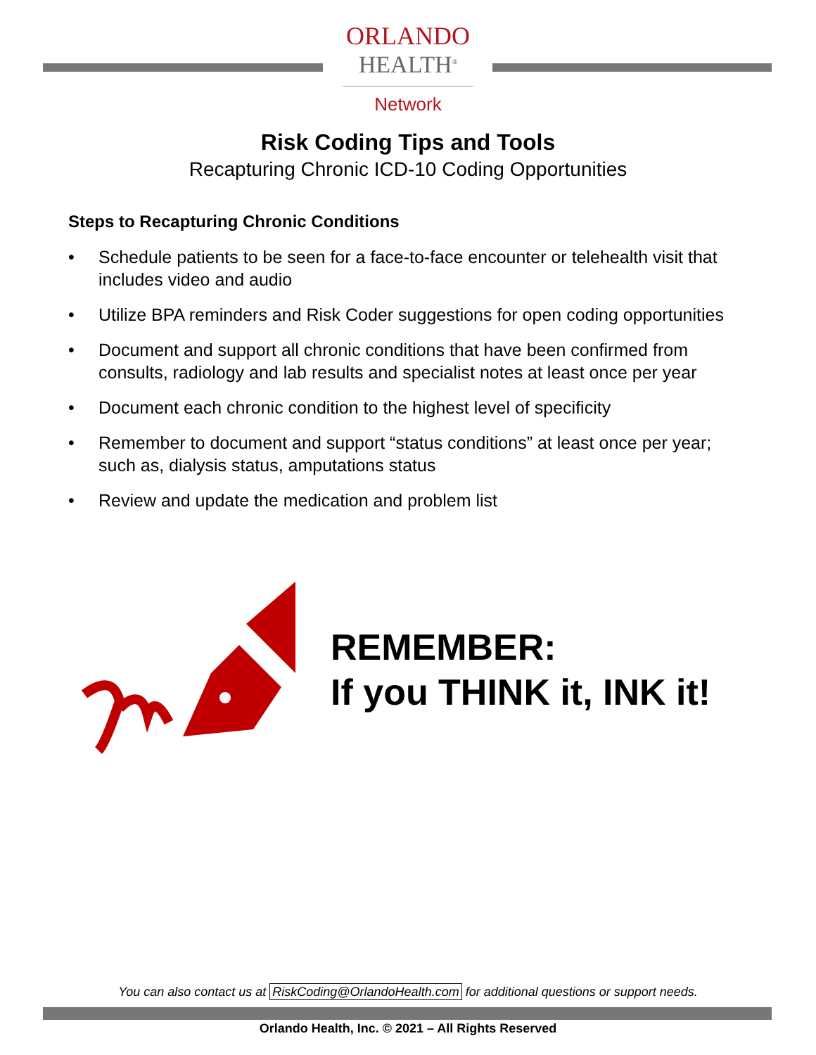ORLANDO
HEALTH<sup>®</sup>
Network
Risk Coding Tips and Tools
Recapturing Chronic ICD-10 Coding Opportunities
Steps to Recapturing Chronic Conditions
• Schedule patients to be seen for a face-to-face encounter or telehealth visit that includes video and audio
• Utilize BPA reminders and Risk Coder suggestions for open coding opportunities
• Document and support all chronic conditions that have been confirmed from consults, radiology and lab results and specialist notes at least once per year
• Document each chronic condition to the highest level of specificity
• Remember to document and support “status conditions” at least once per year; such as, dialysis status, amputations status
• Review and update the medication and problem list
REMEMBER:
If you THINK it, INK it!
You can also contact us at RiskCoding@OrlandoHealth.com for additional questions or support needs.
Orlando Health, Inc. © 2021 – All Rights Reserved